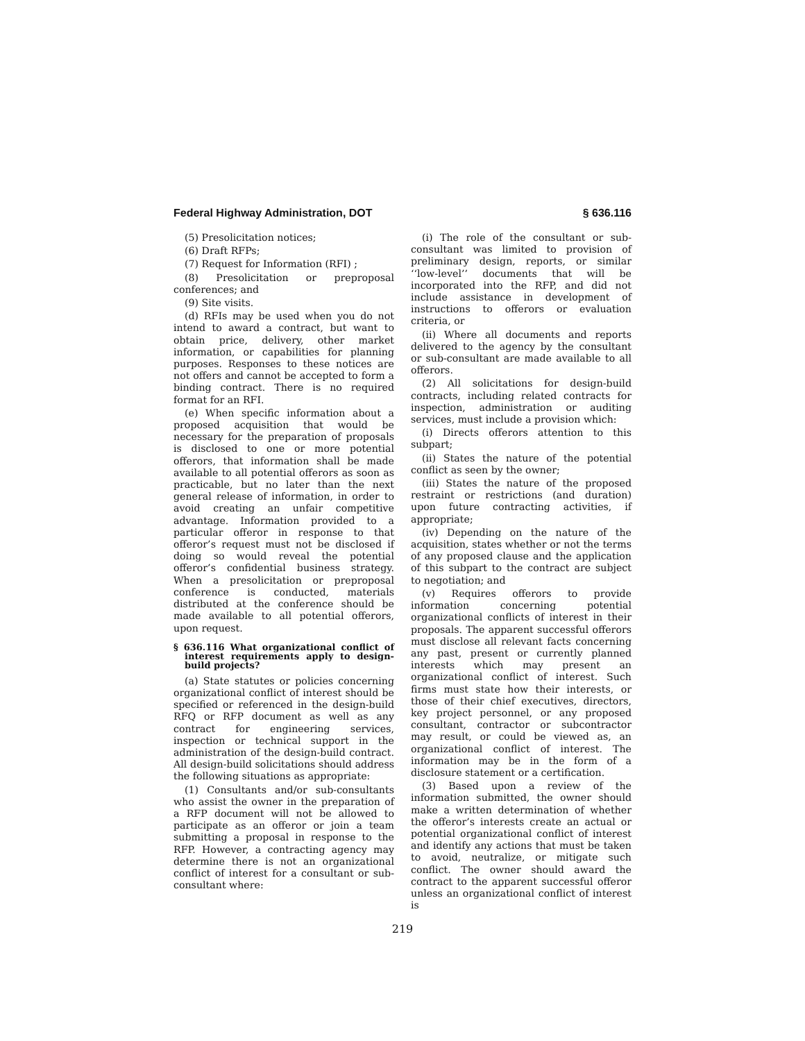Federal Highway Administration, DOT § 636.116
(5) Presolicitation notices;
(6) Draft RFPs;
(7) Request for Information (RFI) ;
(8) Presolicitation or preproposal conferences; and
(9) Site visits.
(d) RFIs may be used when you do not intend to award a contract, but want to obtain price, delivery, other market information, or capabilities for planning purposes. Responses to these notices are not offers and cannot be accepted to form a binding contract. There is no required format for an RFI.
(e) When specific information about a proposed acquisition that would be necessary for the preparation of proposals is disclosed to one or more potential offerors, that information shall be made available to all potential offerors as soon as practicable, but no later than the next general release of information, in order to avoid creating an unfair competitive advantage. Information provided to a particular offeror in response to that offeror’s request must not be disclosed if doing so would reveal the potential offeror’s confidential business strategy. When a presolicitation or preproposal conference is conducted, materials distributed at the conference should be made available to all potential offerors, upon request.
§ 636.116 What organizational conflict of interest requirements apply to design-build projects?
(a) State statutes or policies concerning organizational conflict of interest should be specified or referenced in the design-build RFQ or RFP document as well as any contract for engineering services, inspection or technical support in the administration of the design-build contract. All design-build solicitations should address the following situations as appropriate:
(1) Consultants and/or sub-consultants who assist the owner in the preparation of a RFP document will not be allowed to participate as an offeror or join a team submitting a proposal in response to the RFP. However, a contracting agency may determine there is not an organizational conflict of interest for a consultant or sub-consultant where:
(i) The role of the consultant or sub-consultant was limited to provision of preliminary design, reports, or similar ‘‘low-level’’ documents that will be incorporated into the RFP, and did not include assistance in development of instructions to offerors or evaluation criteria, or
(ii) Where all documents and reports delivered to the agency by the consultant or sub-consultant are made available to all offerors.
(2) All solicitations for design-build contracts, including related contracts for inspection, administration or auditing services, must include a provision which:
(i) Directs offerors attention to this subpart;
(ii) States the nature of the potential conflict as seen by the owner;
(iii) States the nature of the proposed restraint or restrictions (and duration) upon future contracting activities, if appropriate;
(iv) Depending on the nature of the acquisition, states whether or not the terms of any proposed clause and the application of this subpart to the contract are subject to negotiation; and
(v) Requires offerors to provide information concerning potential organizational conflicts of interest in their proposals. The apparent successful offerors must disclose all relevant facts concerning any past, present or currently planned interests which may present an organizational conflict of interest. Such firms must state how their interests, or those of their chief executives, directors, key project personnel, or any proposed consultant, contractor or subcontractor may result, or could be viewed as, an organizational conflict of interest. The information may be in the form of a disclosure statement or a certification.
(3) Based upon a review of the information submitted, the owner should make a written determination of whether the offeror’s interests create an actual or potential organizational conflict of interest and identify any actions that must be taken to avoid, neutralize, or mitigate such conflict. The owner should award the contract to the apparent successful offeror unless an organizational conflict of interest is
219